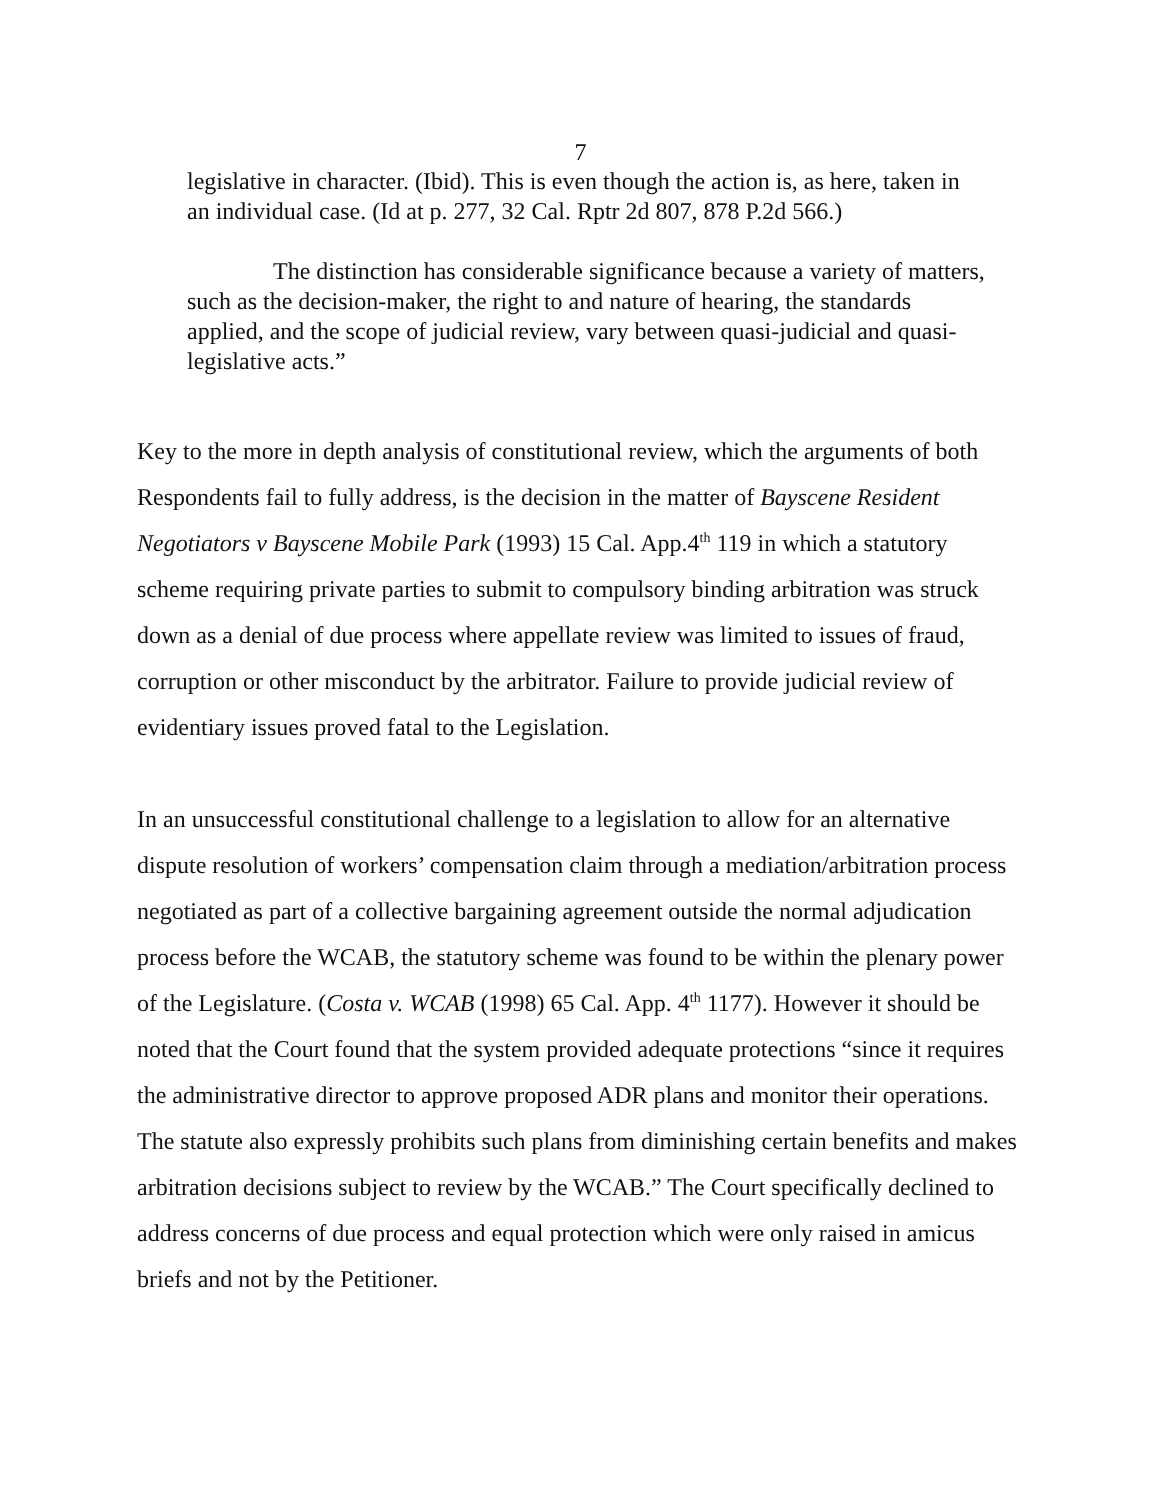7
legislative in character. (Ibid). This is even though the action is, as here, taken in an individual case. (Id at p. 277, 32 Cal. Rptr 2d 807, 878 P.2d 566.)
The distinction has considerable significance because a variety of matters, such as the decision-maker, the right to and nature of hearing, the standards applied, and the scope of judicial review, vary between quasi-judicial and quasi-legislative acts.”
Key to the more in depth analysis of constitutional review, which the arguments of both Respondents fail to fully address, is the decision in the matter of Bayscene Resident Negotiators v Bayscene Mobile Park (1993) 15 Cal. App.4<sup>th</sup> 119 in which a statutory scheme requiring private parties to submit to compulsory binding arbitration was struck down as a denial of due process where appellate review was limited to issues of fraud, corruption or other misconduct by the arbitrator. Failure to provide judicial review of evidentiary issues proved fatal to the Legislation.
In an unsuccessful constitutional challenge to a legislation to allow for an alternative dispute resolution of workers’ compensation claim through a mediation/arbitration process negotiated as part of a collective bargaining agreement outside the normal adjudication process before the WCAB, the statutory scheme was found to be within the plenary power of the Legislature. (Costa v. WCAB (1998) 65 Cal. App. 4<sup>th</sup> 1177). However it should be noted that the Court found that the system provided adequate protections “since it requires the administrative director to approve proposed ADR plans and monitor their operations. The statute also expressly prohibits such plans from diminishing certain benefits and makes arbitration decisions subject to review by the WCAB.” The Court specifically declined to address concerns of due process and equal protection which were only raised in amicus briefs and not by the Petitioner.